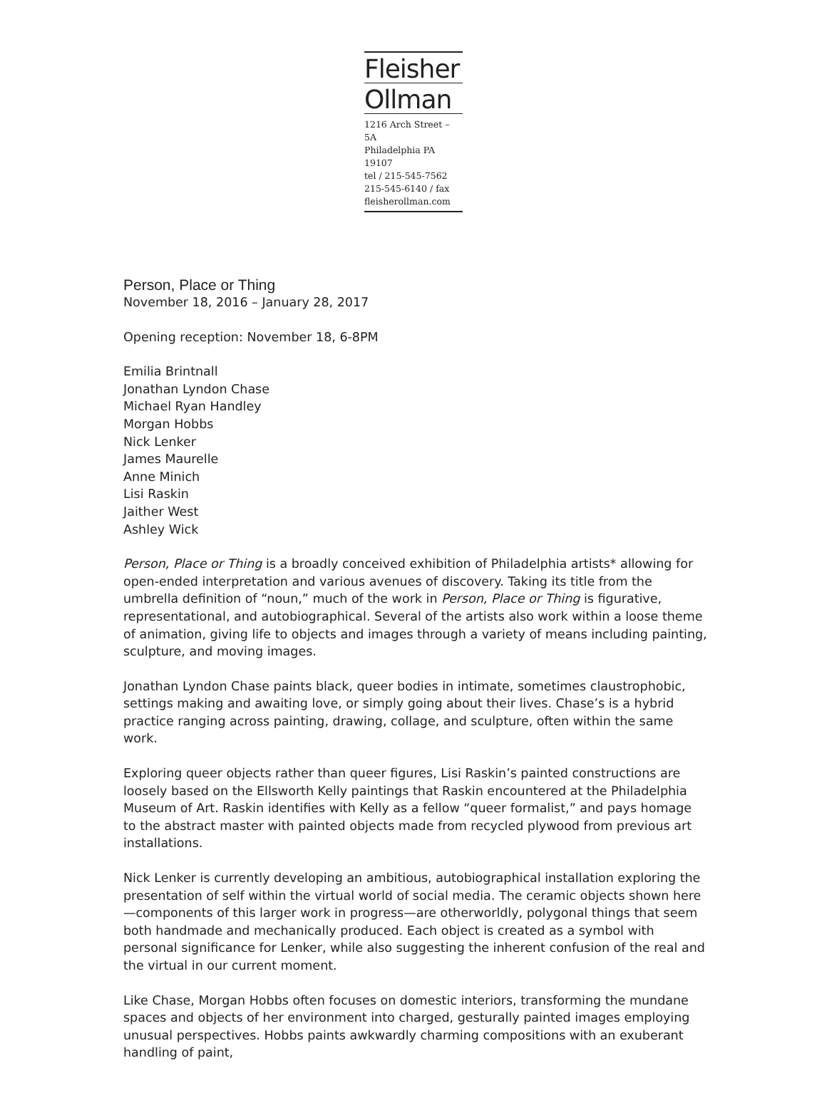Fleisher
Ollman
1216 Arch Street – 5A
Philadelphia PA 19107
tel / 215-545-7562
215-545-6140 / fax
fleisherollman.com
Person, Place or Thing
November 18, 2016 – January 28, 2017
Opening reception: November 18, 6-8PM
Emilia Brintnall
Jonathan Lyndon Chase
Michael Ryan Handley
Morgan Hobbs
Nick Lenker
James Maurelle
Anne Minich
Lisi Raskin
Jaither West
Ashley Wick
Person, Place or Thing is a broadly conceived exhibition of Philadelphia artists* allowing for open-ended interpretation and various avenues of discovery. Taking its title from the umbrella definition of “noun,” much of the work in Person, Place or Thing is figurative, representational, and autobiographical. Several of the artists also work within a loose theme of animation, giving life to objects and images through a variety of means including painting, sculpture, and moving images.
Jonathan Lyndon Chase paints black, queer bodies in intimate, sometimes claustrophobic, settings making and awaiting love, or simply going about their lives. Chase’s is a hybrid practice ranging across painting, drawing, collage, and sculpture, often within the same work.
Exploring queer objects rather than queer figures, Lisi Raskin’s painted constructions are loosely based on the Ellsworth Kelly paintings that Raskin encountered at the Philadelphia Museum of Art. Raskin identifies with Kelly as a fellow “queer formalist,” and pays homage to the abstract master with painted objects made from recycled plywood from previous art installations.
Nick Lenker is currently developing an ambitious, autobiographical installation exploring the presentation of self within the virtual world of social media. The ceramic objects shown here—components of this larger work in progress—are otherworldly, polygonal things that seem both handmade and mechanically produced. Each object is created as a symbol with personal significance for Lenker, while also suggesting the inherent confusion of the real and the virtual in our current moment.
Like Chase, Morgan Hobbs often focuses on domestic interiors, transforming the mundane spaces and objects of her environment into charged, gesturally painted images employing unusual perspectives. Hobbs paints awkwardly charming compositions with an exuberant handling of paint,